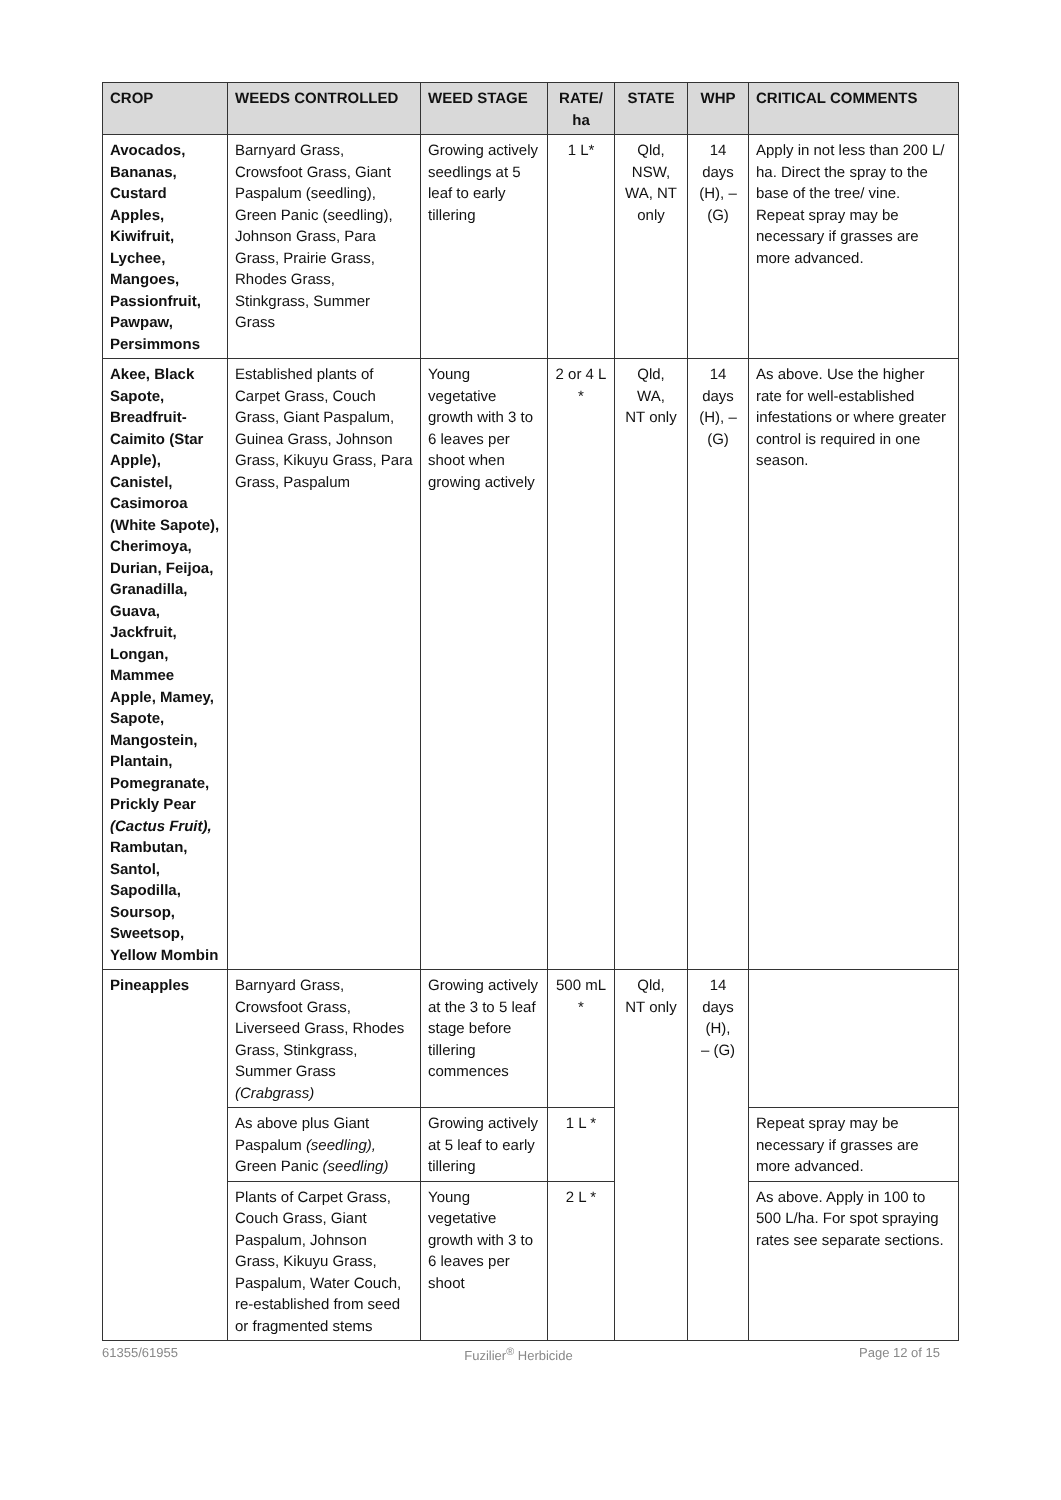| CROP | WEEDS CONTROLLED | WEED STAGE | RATE/ ha | STATE | WHP | CRITICAL COMMENTS |
| --- | --- | --- | --- | --- | --- | --- |
| Avocados, Bananas, Custard Apples, Kiwifruit, Lychee, Mangoes, Passionfruit, Pawpaw, Persimmons | Barnyard Grass, Crowsfoot Grass, Giant Paspalum (seedling), Green Panic (seedling), Johnson Grass, Para Grass, Prairie Grass, Rhodes Grass, Stinkgrass, Summer Grass | Growing actively seedlings at 5 leaf to early tillering | 1 L* | Qld, NSW, WA, NT only | 14 days (H), – (G) | Apply in not less than 200 L/ ha. Direct the spray to the base of the tree/ vine. Repeat spray may be necessary if grasses are more advanced. |
| Akee, Black Sapote, Breadfruit-Caimito (Star Apple), Canistel, Casimoroa (White Sapote), Cherimoya, Durian, Feijoa, Granadilla, Guava, Jackfruit, Longan, Mammee Apple, Mamey, Sapote, Mangostein, Plantain, Pomegranate, Prickly Pear (Cactus Fruit), Rambutan, Santol, Sapodilla, Soursop, Sweetsop, Yellow Mombin | Established plants of Carpet Grass, Couch Grass, Giant Paspalum, Guinea Grass, Johnson Grass, Kikuyu Grass, Para Grass, Paspalum | Young vegetative growth with 3 to 6 leaves per shoot when growing actively | 2 or 4 L * | Qld, WA, NT only | 14 days (H), – (G) | As above. Use the higher rate for well-established infestations or where greater control is required in one season. |
| Pineapples | Barnyard Grass, Crowsfoot Grass, Liverseed Grass, Rhodes Grass, Stinkgrass, Summer Grass (Crabgrass) | Growing actively at the 3 to 5 leaf stage before tillering commences | 500 mL * | Qld, NT only | 14 days (H), – (G) | |
| | As above plus Giant Paspalum (seedling), Green Panic (seedling) | Growing actively at 5 leaf to early tillering | 1 L * | | | Repeat spray may be necessary if grasses are more advanced. |
| | Plants of Carpet Grass, Couch Grass, Giant Paspalum, Johnson Grass, Kikuyu Grass, Paspalum, Water Couch, re-established from seed or fragmented stems | Young vegetative growth with 3 to 6 leaves per shoot | 2 L * | | | As above. Apply in 100 to 500 L/ha. For spot spraying rates see separate sections. |
61355/61955 Fuzilier<sup>®</sup> Herbicide Page 12 of 15